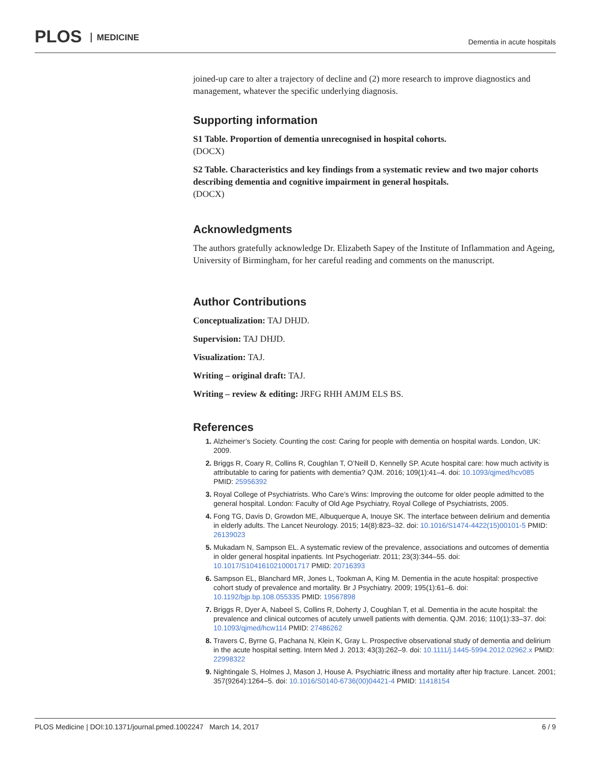PLOS MEDICINE Dementia in acute hospitals
joined-up care to alter a trajectory of decline and (2) more research to improve diagnostics and management, whatever the specific underlying diagnosis.
Supporting information
S1 Table. Proportion of dementia unrecognised in hospital cohorts.
(DOCX)
S2 Table. Characteristics and key findings from a systematic review and two major cohorts describing dementia and cognitive impairment in general hospitals.
(DOCX)
Acknowledgments
The authors gratefully acknowledge Dr. Elizabeth Sapey of the Institute of Inflammation and Ageing, University of Birmingham, for her careful reading and comments on the manuscript.
Author Contributions
Conceptualization: TAJ DHJD.
Supervision: TAJ DHJD.
Visualization: TAJ.
Writing – original draft: TAJ.
Writing – review & editing: JRFG RHH AMJM ELS BS.
References
Alzheimer’s Society. Counting the cost: Caring for people with dementia on hospital wards. London, UK: 2009.
Briggs R, Coary R, Collins R, Coughlan T, O’Neill D, Kennelly SP. Acute hospital care: how much activity is attributable to caring for patients with dementia? QJM. 2016; 109(1):41–4. doi: 10.1093/qjmed/hcv085 PMID: 25956392
Royal College of Psychiatrists. Who Care’s Wins: Improving the outcome for older people admitted to the general hospital. London: Faculty of Old Age Psychiatry, Royal College of Psychiatrists, 2005.
Fong TG, Davis D, Growdon ME, Albuquerque A, Inouye SK. The interface between delirium and dementia in elderly adults. The Lancet Neurology. 2015; 14(8):823–32. doi: 10.1016/S1474-4422(15)00101-5 PMID: 26139023
Mukadam N, Sampson EL. A systematic review of the prevalence, associations and outcomes of dementia in older general hospital inpatients. Int Psychogeriatr. 2011; 23(3):344–55. doi: 10.1017/S1041610210001717 PMID: 20716393
Sampson EL, Blanchard MR, Jones L, Tookman A, King M. Dementia in the acute hospital: prospective cohort study of prevalence and mortality. Br J Psychiatry. 2009; 195(1):61–6. doi: 10.1192/bjp.bp.108.055335 PMID: 19567898
Briggs R, Dyer A, Nabeel S, Collins R, Doherty J, Coughlan T, et al. Dementia in the acute hospital: the prevalence and clinical outcomes of acutely unwell patients with dementia. QJM. 2016; 110(1):33–37. doi: 10.1093/qjmed/hcw114 PMID: 27486262
Travers C, Byrne G, Pachana N, Klein K, Gray L. Prospective observational study of dementia and delirium in the acute hospital setting. Intern Med J. 2013; 43(3):262–9. doi: 10.1111/j.1445-5994.2012.02962.x PMID: 22998322
Nightingale S, Holmes J, Mason J, House A. Psychiatric illness and mortality after hip fracture. Lancet. 2001; 357(9264):1264–5. doi: 10.1016/S0140-6736(00)04421-4 PMID: 11418154
PLOS Medicine | DOI:10.1371/journal.pmed.1002247 March 14, 2017 6 / 9